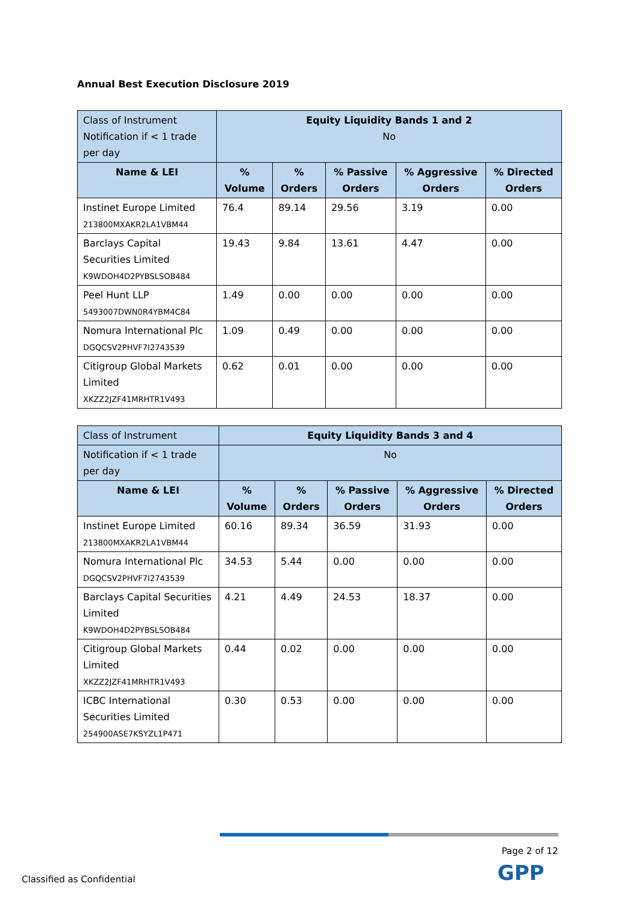Annual Best Execution Disclosure 2019
| Class of Instrument Notification if < 1 trade per day | Equity Liquidity Bands 1 and 2 No | | | | |
| Name & LEI | % Volume | % Orders | % Passive Orders | % Aggressive Orders | % Directed Orders |
| Instinet Europe Limited 213800MXAKR2LA1VBM44 | 76.4 | 89.14 | 29.56 | 3.19 | 0.00 |
| Barclays Capital Securities Limited K9WDOH4D2PYBSLSOB484 | 19.43 | 9.84 | 13.61 | 4.47 | 0.00 |
| Peel Hunt LLP 5493007DWN0R4YBM4C84 | 1.49 | 0.00 | 0.00 | 0.00 | 0.00 |
| Nomura International Plc DGQCSV2PHVF7I2743539 | 1.09 | 0.49 | 0.00 | 0.00 | 0.00 |
| Citigroup Global Markets Limited XKZZ2JZF41MRHTR1V493 | 0.62 | 0.01 | 0.00 | 0.00 | 0.00 |
| Class of Instrument | Equity Liquidity Bands 3 and 4 | | | | |
| Notification if < 1 trade per day | No | | | | |
| Name & LEI | % Volume | % Orders | % Passive Orders | % Aggressive Orders | % Directed Orders |
| Instinet Europe Limited 213800MXAKR2LA1VBM44 | 60.16 | 89.34 | 36.59 | 31.93 | 0.00 |
| Nomura International Plc DGQCSV2PHVF7I2743539 | 34.53 | 5.44 | 0.00 | 0.00 | 0.00 |
| Barclays Capital Securities Limited K9WDOH4D2PYBSLSOB484 | 4.21 | 4.49 | 24.53 | 18.37 | 0.00 |
| Citigroup Global Markets Limited XKZZ2JZF41MRHTR1V493 | 0.44 | 0.02 | 0.00 | 0.00 | 0.00 |
| ICBC International Securities Limited 254900ASE7KSYZL1P471 | 0.30 | 0.53 | 0.00 | 0.00 | 0.00 |
Page 2 of 12
GPP
Classified as Confidential